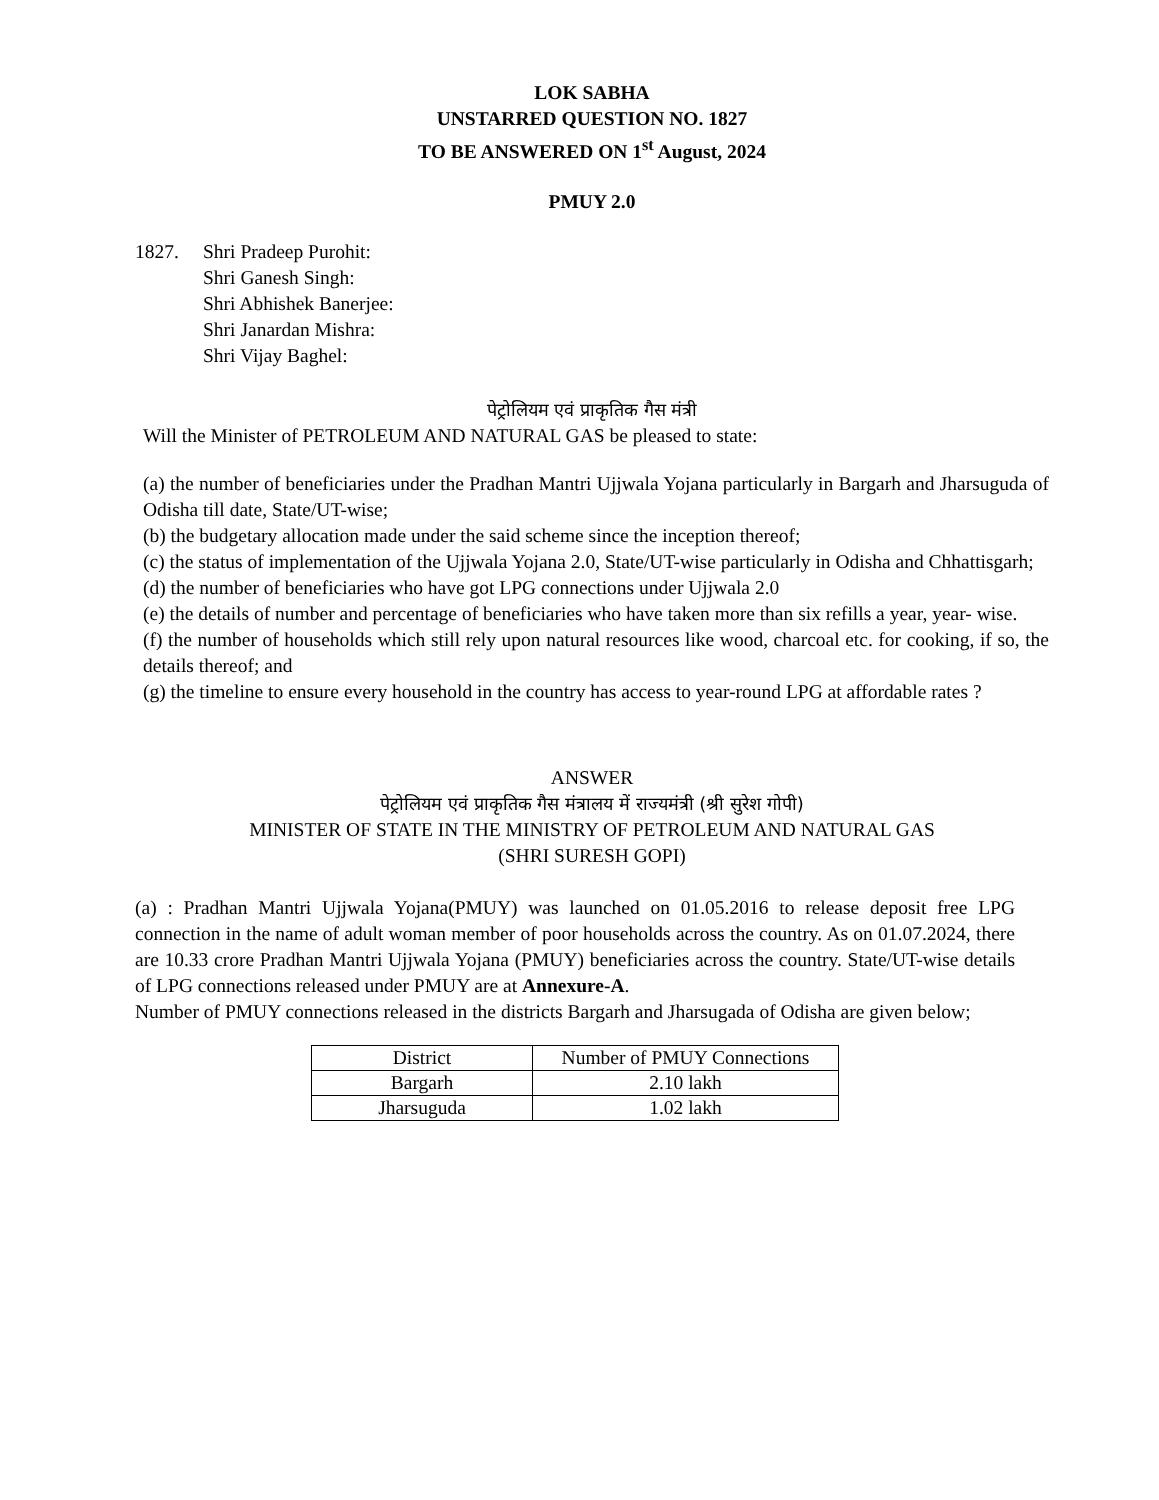LOK SABHA
UNSTARRED QUESTION NO. 1827
TO BE ANSWERED ON 1<sup>st</sup> August, 2024
PMUY 2.0
1827. Shri Pradeep Purohit:
Shri Ganesh Singh:
Shri Abhishek Banerjee:
Shri Janardan Mishra:
Shri Vijay Baghel:
पेट्रोलियम एवं प्राकृतिक गैस मंत्री
Will the Minister of PETROLEUM AND NATURAL GAS be pleased to state:
(a) the number of beneficiaries under the Pradhan Mantri Ujjwala Yojana particularly in Bargarh and Jharsuguda of Odisha till date, State/UT-wise;
(b) the budgetary allocation made under the said scheme since the inception thereof;
(c) the status of implementation of the Ujjwala Yojana 2.0, State/UT-wise particularly in Odisha and Chhattisgarh;
(d) the number of beneficiaries who have got LPG connections under Ujjwala 2.0
(e) the details of number and percentage of beneficiaries who have taken more than six refills a year, year- wise.
(f) the number of households which still rely upon natural resources like wood, charcoal etc. for cooking, if so, the details thereof; and
(g) the timeline to ensure every household in the country has access to year-round LPG at affordable rates ?
ANSWER
पेट्रोलियम एवं प्राकृतिक गैस मंत्रालय में राज्यमंत्री (श्री सुरेश गोपी)
MINISTER OF STATE IN THE MINISTRY OF PETROLEUM AND NATURAL GAS
(SHRI SURESH GOPI)
(a) : Pradhan Mantri Ujjwala Yojana(PMUY) was launched on 01.05.2016 to release deposit free LPG connection in the name of adult woman member of poor households across the country. As on 01.07.2024, there are 10.33 crore Pradhan Mantri Ujjwala Yojana (PMUY) beneficiaries across the country. State/UT-wise details of LPG connections released under PMUY are at Annexure-A.
Number of PMUY connections released in the districts Bargarh and Jharsugada of Odisha are given below;
| District | Number of PMUY Connections |
| Bargarh | 2.10 lakh |
| Jharsuguda | 1.02 lakh |